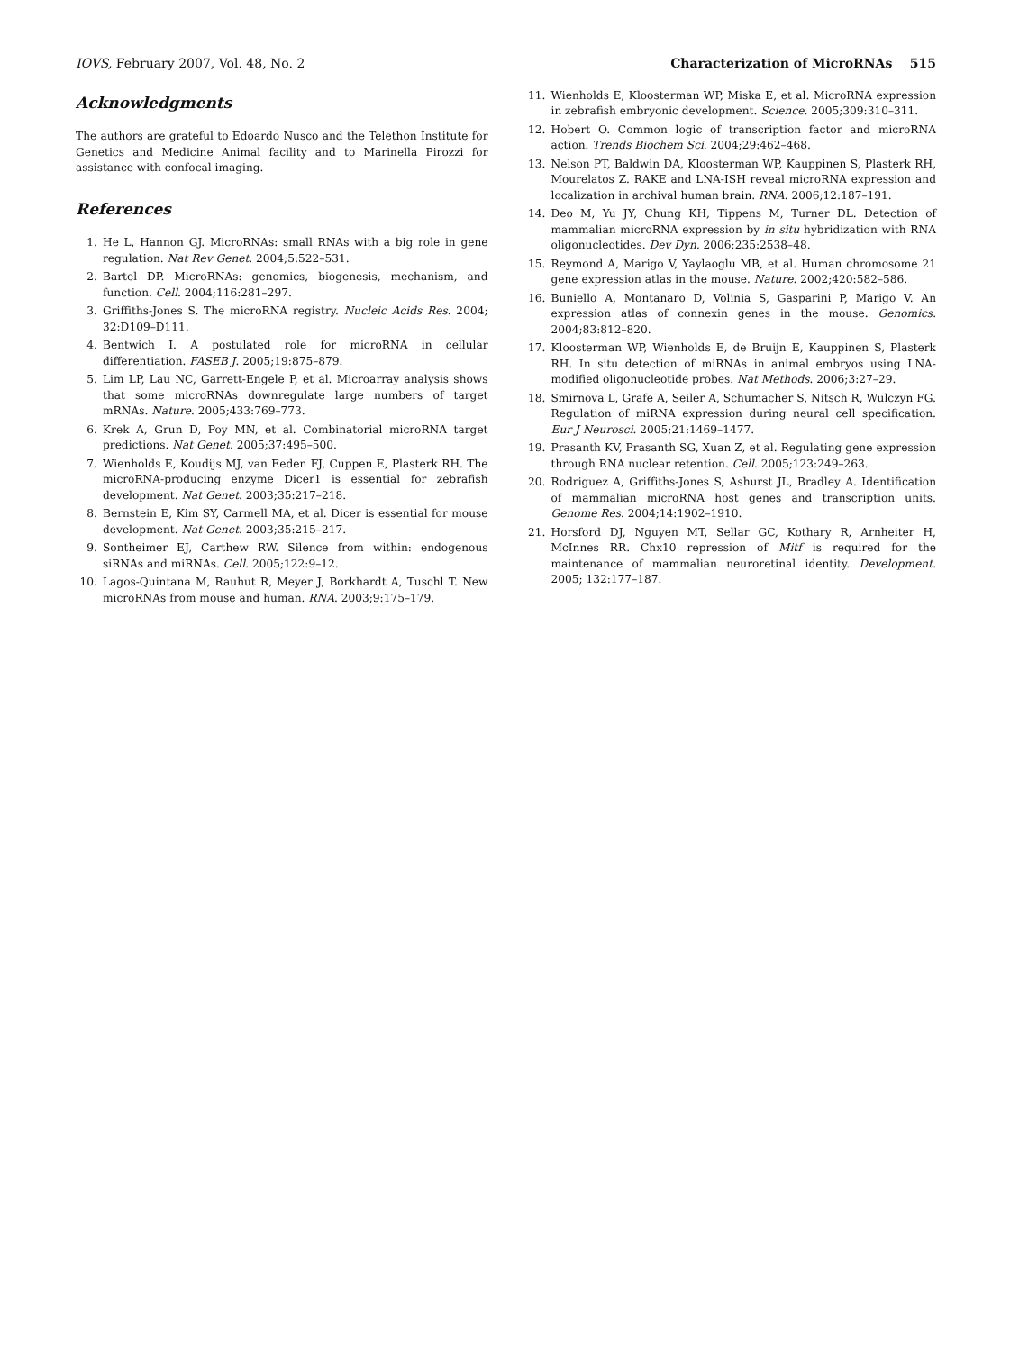IOVS, February 2007, Vol. 48, No. 2
Characterization of MicroRNAs 515
Acknowledgments
The authors are grateful to Edoardo Nusco and the Telethon Institute for Genetics and Medicine Animal facility and to Marinella Pirozzi for assistance with confocal imaging.
References
1. He L, Hannon GJ. MicroRNAs: small RNAs with a big role in gene regulation. Nat Rev Genet. 2004;5:522–531.
2. Bartel DP. MicroRNAs: genomics, biogenesis, mechanism, and function. Cell. 2004;116:281–297.
3. Griffiths-Jones S. The microRNA registry. Nucleic Acids Res. 2004; 32:D109–D111.
4. Bentwich I. A postulated role for microRNA in cellular differentiation. FASEB J. 2005;19:875–879.
5. Lim LP, Lau NC, Garrett-Engele P, et al. Microarray analysis shows that some microRNAs downregulate large numbers of target mRNAs. Nature. 2005;433:769–773.
6. Krek A, Grun D, Poy MN, et al. Combinatorial microRNA target predictions. Nat Genet. 2005;37:495–500.
7. Wienholds E, Koudijs MJ, van Eeden FJ, Cuppen E, Plasterk RH. The microRNA-producing enzyme Dicer1 is essential for zebrafish development. Nat Genet. 2003;35:217–218.
8. Bernstein E, Kim SY, Carmell MA, et al. Dicer is essential for mouse development. Nat Genet. 2003;35:215–217.
9. Sontheimer EJ, Carthew RW. Silence from within: endogenous siRNAs and miRNAs. Cell. 2005;122:9–12.
10. Lagos-Quintana M, Rauhut R, Meyer J, Borkhardt A, Tuschl T. New microRNAs from mouse and human. RNA. 2003;9:175–179.
11. Wienholds E, Kloosterman WP, Miska E, et al. MicroRNA expression in zebrafish embryonic development. Science. 2005;309:310–311.
12. Hobert O. Common logic of transcription factor and microRNA action. Trends Biochem Sci. 2004;29:462–468.
13. Nelson PT, Baldwin DA, Kloosterman WP, Kauppinen S, Plasterk RH, Mourelatos Z. RAKE and LNA-ISH reveal microRNA expression and localization in archival human brain. RNA. 2006;12:187–191.
14. Deo M, Yu JY, Chung KH, Tippens M, Turner DL. Detection of mammalian microRNA expression by in situ hybridization with RNA oligonucleotides. Dev Dyn. 2006;235:2538–48.
15. Reymond A, Marigo V, Yaylaoglu MB, et al. Human chromosome 21 gene expression atlas in the mouse. Nature. 2002;420:582–586.
16. Buniello A, Montanaro D, Volinia S, Gasparini P, Marigo V. An expression atlas of connexin genes in the mouse. Genomics. 2004;83:812–820.
17. Kloosterman WP, Wienholds E, de Bruijn E, Kauppinen S, Plasterk RH. In situ detection of miRNAs in animal embryos using LNA-modified oligonucleotide probes. Nat Methods. 2006;3:27–29.
18. Smirnova L, Grafe A, Seiler A, Schumacher S, Nitsch R, Wulczyn FG. Regulation of miRNA expression during neural cell specification. Eur J Neurosci. 2005;21:1469–1477.
19. Prasanth KV, Prasanth SG, Xuan Z, et al. Regulating gene expression through RNA nuclear retention. Cell. 2005;123:249–263.
20. Rodriguez A, Griffiths-Jones S, Ashurst JL, Bradley A. Identification of mammalian microRNA host genes and transcription units. Genome Res. 2004;14:1902–1910.
21. Horsford DJ, Nguyen MT, Sellar GC, Kothary R, Arnheiter H, McInnes RR. Chx10 repression of Mitf is required for the maintenance of mammalian neuroretinal identity. Development. 2005; 132:177–187.